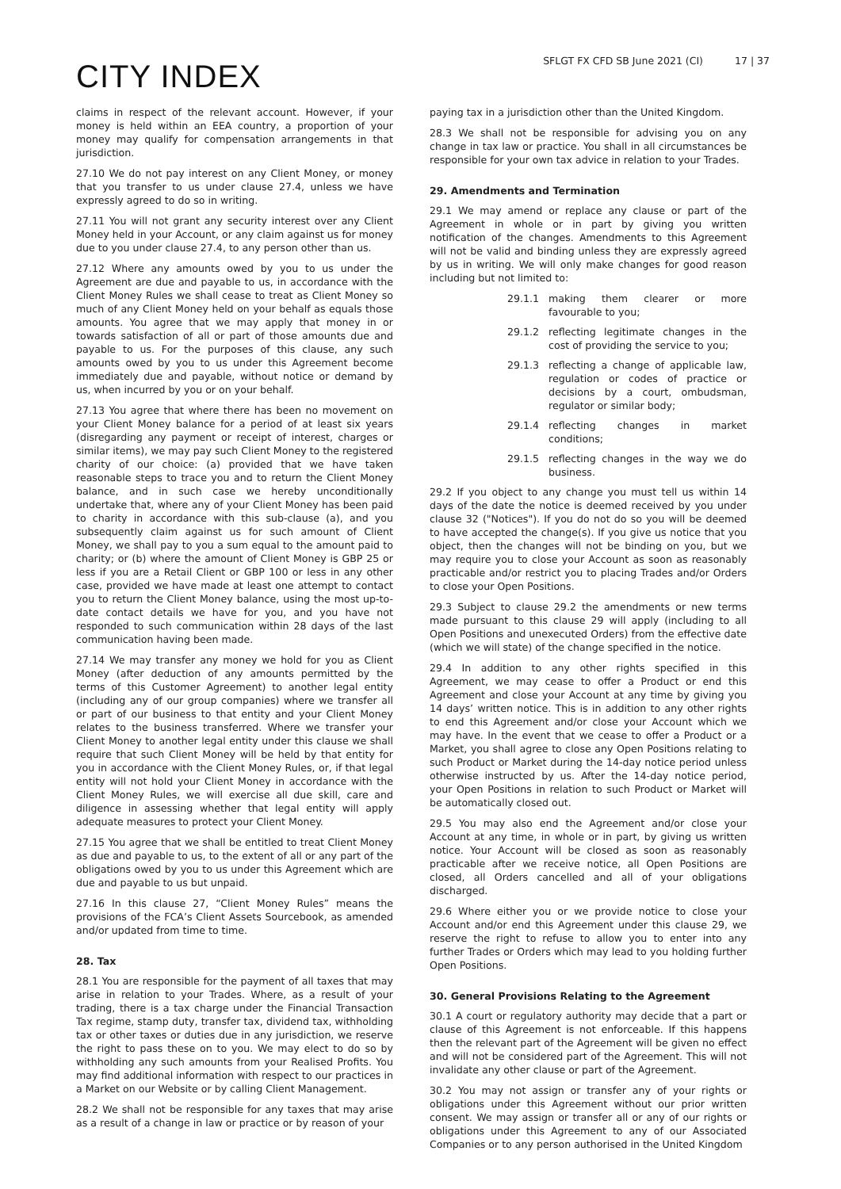CITY INDEX
SFLGT FX CFD SB June 2021 (CI) 17 | 37
claims in respect of the relevant account. However, if your money is held within an EEA country, a proportion of your money may qualify for compensation arrangements in that jurisdiction.
27.10 We do not pay interest on any Client Money, or money that you transfer to us under clause 27.4, unless we have expressly agreed to do so in writing.
27.11 You will not grant any security interest over any Client Money held in your Account, or any claim against us for money due to you under clause 27.4, to any person other than us.
27.12 Where any amounts owed by you to us under the Agreement are due and payable to us, in accordance with the Client Money Rules we shall cease to treat as Client Money so much of any Client Money held on your behalf as equals those amounts. You agree that we may apply that money in or towards satisfaction of all or part of those amounts due and payable to us. For the purposes of this clause, any such amounts owed by you to us under this Agreement become immediately due and payable, without notice or demand by us, when incurred by you or on your behalf.
27.13 You agree that where there has been no movement on your Client Money balance for a period of at least six years (disregarding any payment or receipt of interest, charges or similar items), we may pay such Client Money to the registered charity of our choice: (a) provided that we have taken reasonable steps to trace you and to return the Client Money balance, and in such case we hereby unconditionally undertake that, where any of your Client Money has been paid to charity in accordance with this sub-clause (a), and you subsequently claim against us for such amount of Client Money, we shall pay to you a sum equal to the amount paid to charity; or (b) where the amount of Client Money is GBP 25 or less if you are a Retail Client or GBP 100 or less in any other case, provided we have made at least one attempt to contact you to return the Client Money balance, using the most up-to-date contact details we have for you, and you have not responded to such communication within 28 days of the last communication having been made.
27.14 We may transfer any money we hold for you as Client Money (after deduction of any amounts permitted by the terms of this Customer Agreement) to another legal entity (including any of our group companies) where we transfer all or part of our business to that entity and your Client Money relates to the business transferred. Where we transfer your Client Money to another legal entity under this clause we shall require that such Client Money will be held by that entity for you in accordance with the Client Money Rules, or, if that legal entity will not hold your Client Money in accordance with the Client Money Rules, we will exercise all due skill, care and diligence in assessing whether that legal entity will apply adequate measures to protect your Client Money.
27.15 You agree that we shall be entitled to treat Client Money as due and payable to us, to the extent of all or any part of the obligations owed by you to us under this Agreement which are due and payable to us but unpaid.
27.16 In this clause 27, “Client Money Rules” means the provisions of the FCA’s Client Assets Sourcebook, as amended and/or updated from time to time.
28. Tax
28.1 You are responsible for the payment of all taxes that may arise in relation to your Trades. Where, as a result of your trading, there is a tax charge under the Financial Transaction Tax regime, stamp duty, transfer tax, dividend tax, withholding tax or other taxes or duties due in any jurisdiction, we reserve the right to pass these on to you. We may elect to do so by withholding any such amounts from your Realised Profits. You may find additional information with respect to our practices in a Market on our Website or by calling Client Management.
28.2 We shall not be responsible for any taxes that may arise as a result of a change in law or practice or by reason of your
paying tax in a jurisdiction other than the United Kingdom.
28.3 We shall not be responsible for advising you on any change in tax law or practice. You shall in all circumstances be responsible for your own tax advice in relation to your Trades.
29. Amendments and Termination
29.1 We may amend or replace any clause or part of the Agreement in whole or in part by giving you written notification of the changes. Amendments to this Agreement will not be valid and binding unless they are expressly agreed by us in writing. We will only make changes for good reason including but not limited to:
29.1.1 making them clearer or more favourable to you;
29.1.2 reflecting legitimate changes in the cost of providing the service to you;
29.1.3 reflecting a change of applicable law, regulation or codes of practice or decisions by a court, ombudsman, regulator or similar body;
29.1.4 reflecting changes in market conditions;
29.1.5 reflecting changes in the way we do business.
29.2 If you object to any change you must tell us within 14 days of the date the notice is deemed received by you under clause 32 ("Notices"). If you do not do so you will be deemed to have accepted the change(s). If you give us notice that you object, then the changes will not be binding on you, but we may require you to close your Account as soon as reasonably practicable and/or restrict you to placing Trades and/or Orders to close your Open Positions.
29.3 Subject to clause 29.2 the amendments or new terms made pursuant to this clause 29 will apply (including to all Open Positions and unexecuted Orders) from the effective date (which we will state) of the change specified in the notice.
29.4 In addition to any other rights specified in this Agreement, we may cease to offer a Product or end this Agreement and close your Account at any time by giving you 14 days’ written notice. This is in addition to any other rights to end this Agreement and/or close your Account which we may have. In the event that we cease to offer a Product or a Market, you shall agree to close any Open Positions relating to such Product or Market during the 14-day notice period unless otherwise instructed by us. After the 14-day notice period, your Open Positions in relation to such Product or Market will be automatically closed out.
29.5 You may also end the Agreement and/or close your Account at any time, in whole or in part, by giving us written notice. Your Account will be closed as soon as reasonably practicable after we receive notice, all Open Positions are closed, all Orders cancelled and all of your obligations discharged.
29.6 Where either you or we provide notice to close your Account and/or end this Agreement under this clause 29, we reserve the right to refuse to allow you to enter into any further Trades or Orders which may lead to you holding further Open Positions.
30. General Provisions Relating to the Agreement
30.1 A court or regulatory authority may decide that a part or clause of this Agreement is not enforceable. If this happens then the relevant part of the Agreement will be given no effect and will not be considered part of the Agreement. This will not invalidate any other clause or part of the Agreement.
30.2 You may not assign or transfer any of your rights or obligations under this Agreement without our prior written consent. We may assign or transfer all or any of our rights or obligations under this Agreement to any of our Associated Companies or to any person authorised in the United Kingdom